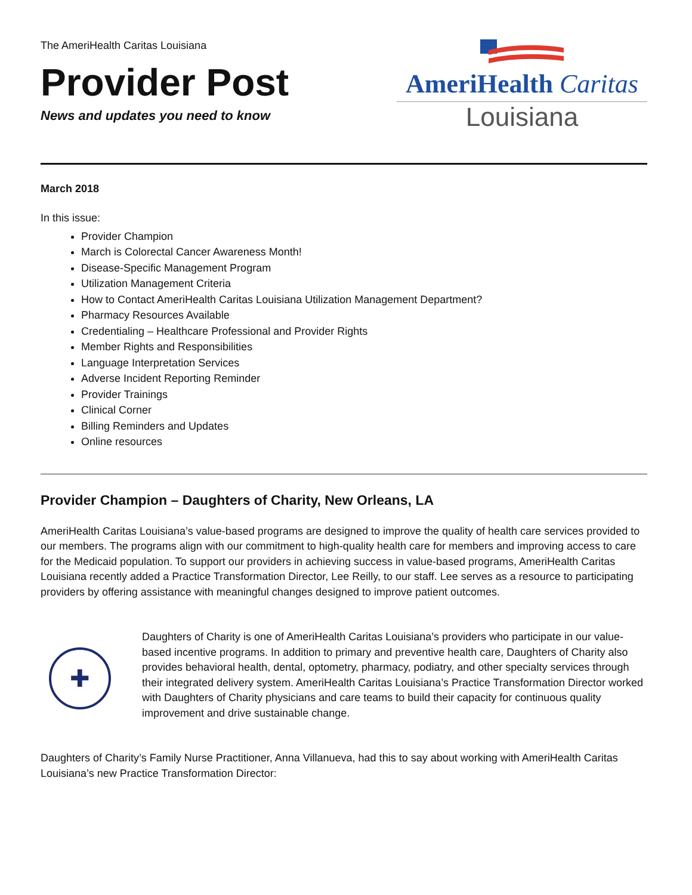The AmeriHealth Caritas Louisiana
Provider Post
News and updates you need to know
AmeriHealth Caritas
Louisiana
March 2018
In this issue:
Provider Champion
March is Colorectal Cancer Awareness Month!
Disease-Specific Management Program
Utilization Management Criteria
How to Contact AmeriHealth Caritas Louisiana Utilization Management Department?
Pharmacy Resources Available
Credentialing – Healthcare Professional and Provider Rights
Member Rights and Responsibilities
Language Interpretation Services
Adverse Incident Reporting Reminder
Provider Trainings
Clinical Corner
Billing Reminders and Updates
Online resources
Provider Champion – Daughters of Charity, New Orleans, LA
AmeriHealth Caritas Louisiana’s value-based programs are designed to improve the quality of health care services provided to our members. The programs align with our commitment to high-quality health care for members and improving access to care for the Medicaid population. To support our providers in achieving success in value-based programs, AmeriHealth Caritas Louisiana recently added a Practice Transformation Director, Lee Reilly, to our staff. Lee serves as a resource to participating providers by offering assistance with meaningful changes designed to improve patient outcomes.
✚
Daughters of Charity is one of AmeriHealth Caritas Louisiana’s providers who participate in our value-based incentive programs. In addition to primary and preventive health care, Daughters of Charity also provides behavioral health, dental, optometry, pharmacy, podiatry, and other specialty services through their integrated delivery system. AmeriHealth Caritas Louisiana’s Practice Transformation Director worked with Daughters of Charity physicians and care teams to build their capacity for continuous quality improvement and drive sustainable change.
Daughters of Charity’s Family Nurse Practitioner, Anna Villanueva, had this to say about working with AmeriHealth Caritas Louisiana’s new Practice Transformation Director: